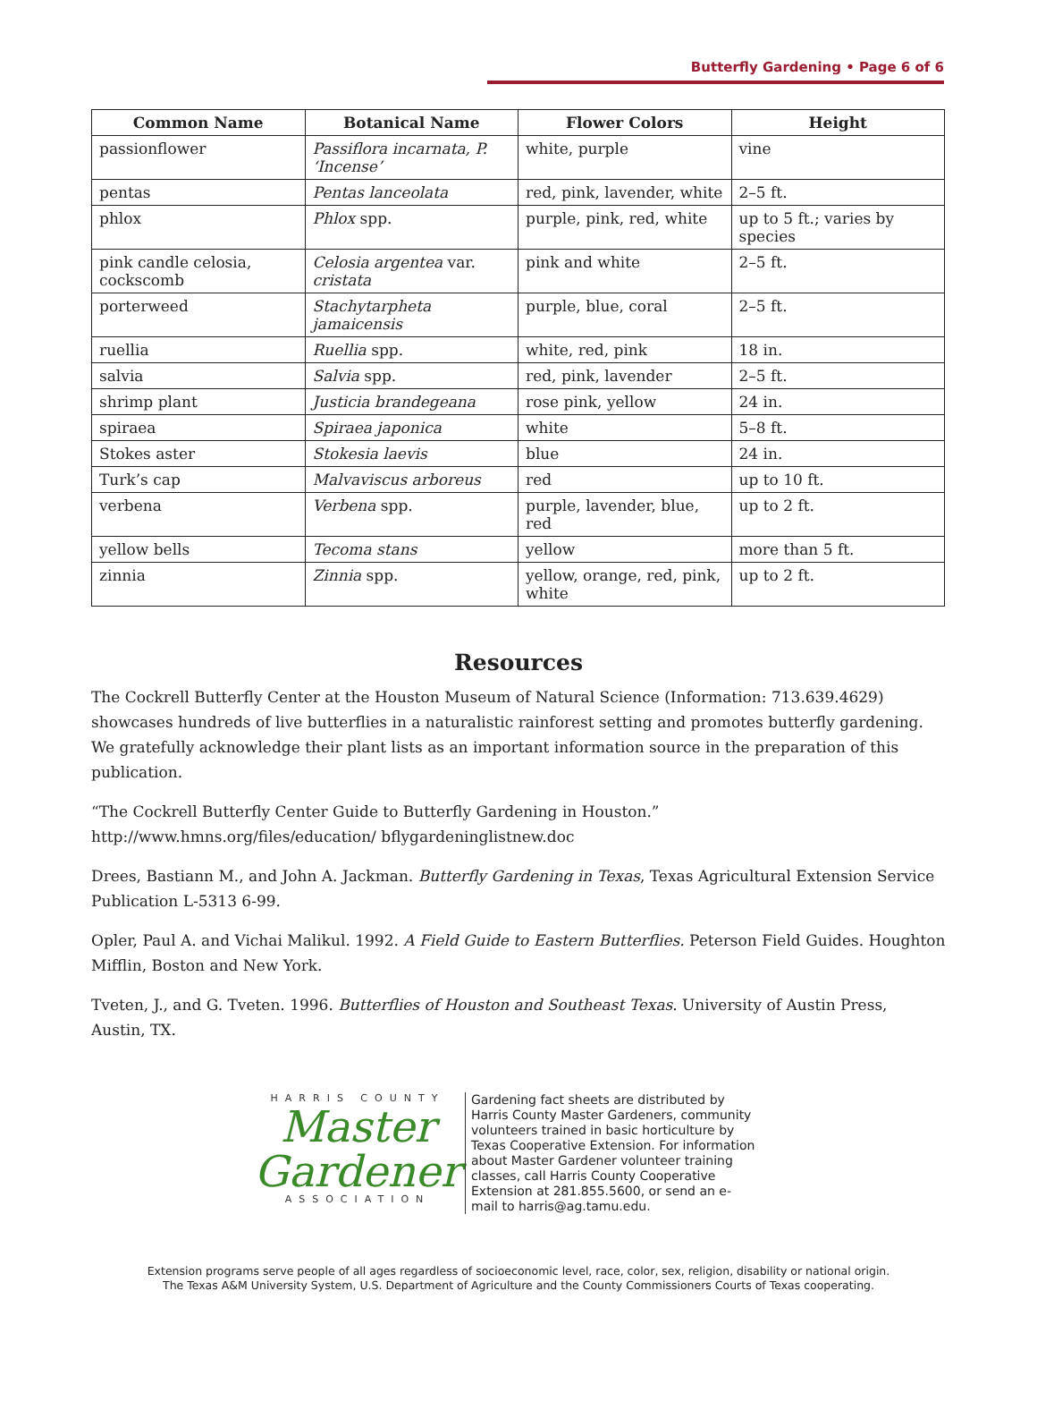Butterfly Gardening • Page 6 of 6
| Common Name | Botanical Name | Flower Colors | Height |
| --- | --- | --- | --- |
| passionflower | Passiflora incarnata, P. ‘Incense’ | white, purple | vine |
| pentas | Pentas lanceolata | red, pink, lavender, white | 2–5 ft. |
| phlox | Phlox spp. | purple, pink, red, white | up to 5 ft.; varies by species |
| pink candle celosia, cockscomb | Celosia argentea var. cristata | pink and white | 2–5 ft. |
| porterweed | Stachytarpheta jamaicensis | purple, blue, coral | 2–5 ft. |
| ruellia | Ruellia spp. | white, red, pink | 18 in. |
| salvia | Salvia spp. | red, pink, lavender | 2–5 ft. |
| shrimp plant | Justicia brandegeana | rose pink, yellow | 24 in. |
| spiraea | Spiraea japonica | white | 5–8 ft. |
| Stokes aster | Stokesia laevis | blue | 24 in. |
| Turk’s cap | Malvaviscus arboreus | red | up to 10 ft. |
| verbena | Verbena spp. | purple, lavender, blue, red | up to 2 ft. |
| yellow bells | Tecoma stans | yellow | more than 5 ft. |
| zinnia | Zinnia spp. | yellow, orange, red, pink, white | up to 2 ft. |
Resources
The Cockrell Butterfly Center at the Houston Museum of Natural Science (Information: 713.639.4629) showcases hundreds of live butterflies in a naturalistic rainforest setting and promotes butterfly gardening. We gratefully acknowledge their plant lists as an important information source in the preparation of this publication.
“The Cockrell Butterfly Center Guide to Butterfly Gardening in Houston.” http://www.hmns.org/files/education/ bflygardeninglistnew.doc
Drees, Bastiann M., and John A. Jackman. Butterfly Gardening in Texas, Texas Agricultural Extension Service Publication L-5313 6-99.
Opler, Paul A. and Vichai Malikul. 1992. A Field Guide to Eastern Butterflies. Peterson Field Guides. Houghton Mifflin, Boston and New York.
Tveten, J., and G. Tveten. 1996. Butterflies of Houston and Southeast Texas. University of Austin Press, Austin, TX.
HARRIS COUNTY
Master
Gardener
ASSOCIATION
Gardening fact sheets are distributed by Harris County Master Gardeners, community volunteers trained in basic horticulture by Texas Cooperative Extension. For information about Master Gardener volunteer training classes, call Harris County Cooperative Extension at 281.855.5600, or send an e-mail to harris@ag.tamu.edu.
Extension programs serve people of all ages regardless of socioeconomic level, race, color, sex, religion, disability or national origin.
The Texas A&M University System, U.S. Department of Agriculture and the County Commissioners Courts of Texas cooperating.